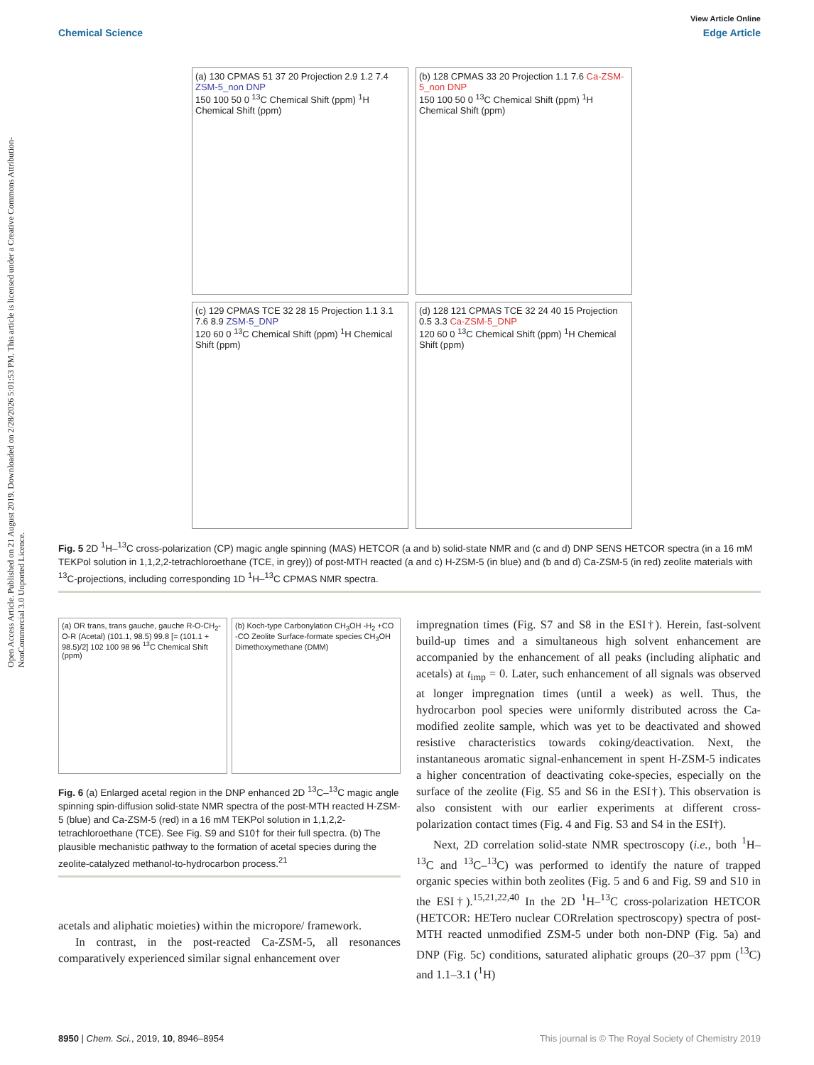Open Access Article. Published on 21 August 2019. Downloaded on 2/28/2026 5:01:53 PM. This article is licensed under a Creative Commons Attribution-NonCommercial 3.0 Unported Licence.
View Article Online
Chemical Science Edge Article
(a) 130 CPMAS 51 37 20 Projection 2.9 1.2 7.4 ZSM-5_non DNP
150 100 50 0 <sup>13</sup>C Chemical Shift (ppm) <sup>1</sup>H Chemical Shift (ppm)
(b) 128 CPMAS 33 20 Projection 1.1 7.6 Ca-ZSM-5_non DNP
150 100 50 0 <sup>13</sup>C Chemical Shift (ppm) <sup>1</sup>H Chemical Shift (ppm)
(c) 129 CPMAS TCE 32 28 15 Projection 1.1 3.1 7.6 8.9 ZSM-5_DNP
120 60 0 <sup>13</sup>C Chemical Shift (ppm) <sup>1</sup>H Chemical Shift (ppm)
(d) 128 121 CPMAS TCE 32 24 40 15 Projection 0.5 3.3 Ca-ZSM-5_DNP
120 60 0 <sup>13</sup>C Chemical Shift (ppm) <sup>1</sup>H Chemical Shift (ppm)
Fig. 5 2D <sup>1</sup>H–<sup>13</sup>C cross-polarization (CP) magic angle spinning (MAS) HETCOR (a and b) solid-state NMR and (c and d) DNP SENS HETCOR spectra (in a 16 mM TEKPol solution in 1,1,2,2-tetrachloroethane (TCE, in grey)) of post-MTH reacted (a and c) H-ZSM-5 (in blue) and (b and d) Ca-ZSM-5 (in red) zeolite materials with <sup>13</sup>C-projections, including corresponding 1D <sup>1</sup>H–<sup>13</sup>C CPMAS NMR spectra.
(a) OR trans, trans gauche, gauche R-O-CH<sub>2</sub>-O-R (Acetal) (101.1, 98.5) 99.8 [= (101.1 + 98.5)/2] 102 100 98 96 <sup>13</sup>C Chemical Shift (ppm)
(b) Koch-type Carbonylation CH<sub>3</sub>OH -H<sub>2</sub> +CO -CO Zeolite Surface-formate species CH<sub>3</sub>OH Dimethoxymethane (DMM)
Fig. 6 (a) Enlarged acetal region in the DNP enhanced 2D <sup>13</sup>C–<sup>13</sup>C magic angle spinning spin-diffusion solid-state NMR spectra of the post-MTH reacted H-ZSM-5 (blue) and Ca-ZSM-5 (red) in a 16 mM TEKPol solution in 1,1,2,2-tetrachloroethane (TCE). See Fig. S9 and S10† for their full spectra. (b) The plausible mechanistic pathway to the formation of acetal species during the zeolite-catalyzed methanol-to-hydrocarbon process.<sup>21</sup>
acetals and aliphatic moieties) within the micropore/ framework.
In contrast, in the post-reacted Ca-ZSM-5, all resonances comparatively experienced similar signal enhancement over
impregnation times (Fig. S7 and S8 in the ESI†). Herein, fast-solvent build-up times and a simultaneous high solvent enhancement are accompanied by the enhancement of all peaks (including aliphatic and acetals) at t<sub>imp</sub> = 0. Later, such enhancement of all signals was observed at longer impregnation times (until a week) as well. Thus, the hydrocarbon pool species were uniformly distributed across the Ca-modified zeolite sample, which was yet to be deactivated and showed resistive characteristics towards coking/deactivation. Next, the instantaneous aromatic signal-enhancement in spent H-ZSM-5 indicates a higher concentration of deactivating coke-species, especially on the surface of the zeolite (Fig. S5 and S6 in the ESI†). This observation is also consistent with our earlier experiments at different cross-polarization contact times (Fig. 4 and Fig. S3 and S4 in the ESI†).
Next, 2D correlation solid-state NMR spectroscopy (i.e., both <sup>1</sup>H–<sup>13</sup>C and <sup>13</sup>C–<sup>13</sup>C) was performed to identify the nature of trapped organic species within both zeolites (Fig. 5 and 6 and Fig. S9 and S10 in the ESI†).<sup>15,21,22,40</sup> In the 2D <sup>1</sup>H–<sup>13</sup>C cross-polarization HETCOR (HETCOR: HETero nuclear CORrelation spectroscopy) spectra of post-MTH reacted unmodified ZSM-5 under both non-DNP (Fig. 5a) and DNP (Fig. 5c) conditions, saturated aliphatic groups (20–37 ppm (<sup>13</sup>C) and 1.1–3.1 (<sup>1</sup>H)
8950 | Chem. Sci., 2019, 10, 8946–8954 This journal is © The Royal Society of Chemistry 2019